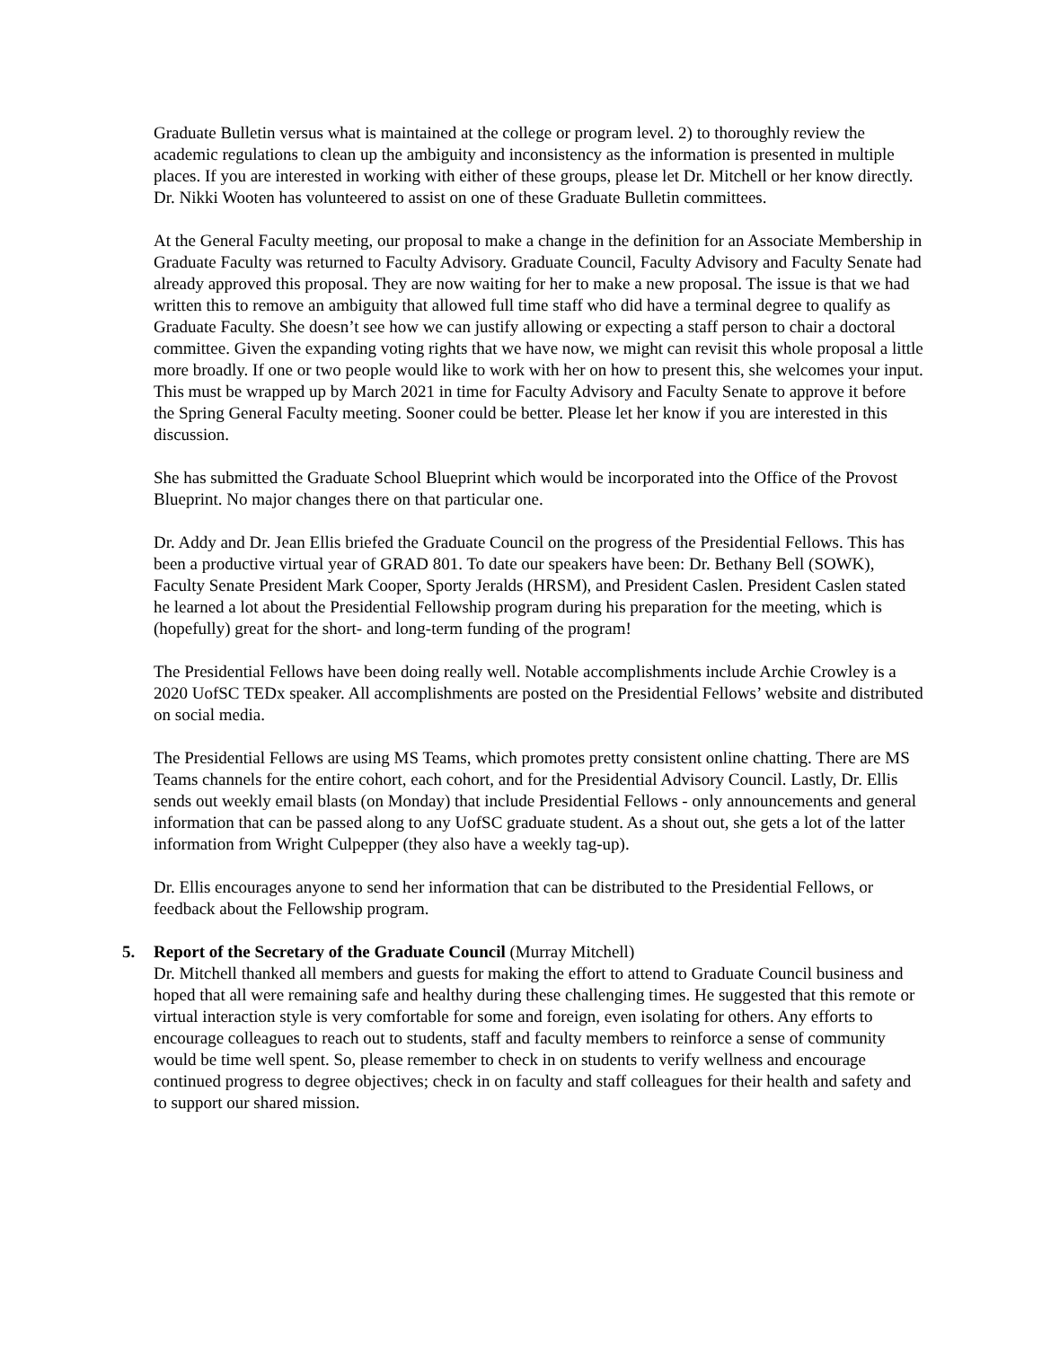Graduate Bulletin versus what is maintained at the college or program level. 2) to thoroughly review the academic regulations to clean up the ambiguity and inconsistency as the information is presented in multiple places. If you are interested in working with either of these groups, please let Dr. Mitchell or her know directly. Dr. Nikki Wooten has volunteered to assist on one of these Graduate Bulletin committees.
At the General Faculty meeting, our proposal to make a change in the definition for an Associate Membership in Graduate Faculty was returned to Faculty Advisory. Graduate Council, Faculty Advisory and Faculty Senate had already approved this proposal. They are now waiting for her to make a new proposal. The issue is that we had written this to remove an ambiguity that allowed full time staff who did have a terminal degree to qualify as Graduate Faculty. She doesn’t see how we can justify allowing or expecting a staff person to chair a doctoral committee. Given the expanding voting rights that we have now, we might can revisit this whole proposal a little more broadly. If one or two people would like to work with her on how to present this, she welcomes your input. This must be wrapped up by March 2021 in time for Faculty Advisory and Faculty Senate to approve it before the Spring General Faculty meeting. Sooner could be better. Please let her know if you are interested in this discussion.
She has submitted the Graduate School Blueprint which would be incorporated into the Office of the Provost Blueprint. No major changes there on that particular one.
Dr. Addy and Dr. Jean Ellis briefed the Graduate Council on the progress of the Presidential Fellows. This has been a productive virtual year of GRAD 801. To date our speakers have been: Dr. Bethany Bell (SOWK), Faculty Senate President Mark Cooper, Sporty Jeralds (HRSM), and President Caslen. President Caslen stated he learned a lot about the Presidential Fellowship program during his preparation for the meeting, which is (hopefully) great for the short- and long-term funding of the program!
The Presidential Fellows have been doing really well. Notable accomplishments include Archie Crowley is a 2020 UofSC TEDx speaker. All accomplishments are posted on the Presidential Fellows’ website and distributed on social media.
The Presidential Fellows are using MS Teams, which promotes pretty consistent online chatting. There are MS Teams channels for the entire cohort, each cohort, and for the Presidential Advisory Council. Lastly, Dr. Ellis sends out weekly email blasts (on Monday) that include Presidential Fellows - only announcements and general information that can be passed along to any UofSC graduate student. As a shout out, she gets a lot of the latter information from Wright Culpepper (they also have a weekly tag-up).
Dr. Ellis encourages anyone to send her information that can be distributed to the Presidential Fellows, or feedback about the Fellowship program.
5. Report of the Secretary of the Graduate Council (Murray Mitchell)
Dr. Mitchell thanked all members and guests for making the effort to attend to Graduate Council business and hoped that all were remaining safe and healthy during these challenging times. He suggested that this remote or virtual interaction style is very comfortable for some and foreign, even isolating for others. Any efforts to encourage colleagues to reach out to students, staff and faculty members to reinforce a sense of community would be time well spent. So, please remember to check in on students to verify wellness and encourage continued progress to degree objectives; check in on faculty and staff colleagues for their health and safety and to support our shared mission.